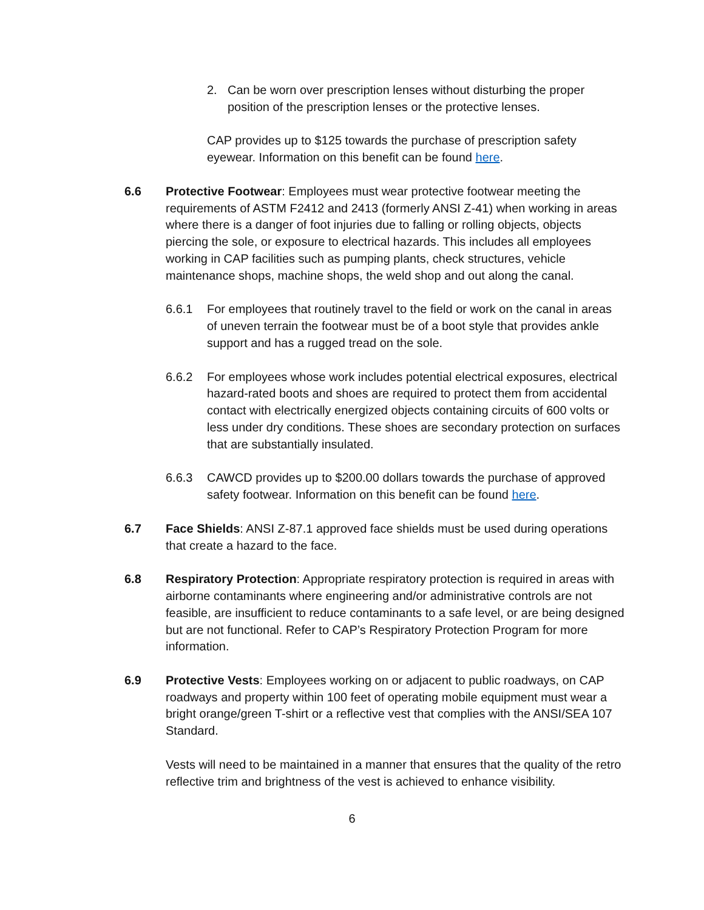2. Can be worn over prescription lenses without disturbing the proper position of the prescription lenses or the protective lenses.
CAP provides up to $125 towards the purchase of prescription safety eyewear. Information on this benefit can be found here.
6.6 Protective Footwear: Employees must wear protective footwear meeting the requirements of ASTM F2412 and 2413 (formerly ANSI Z-41) when working in areas where there is a danger of foot injuries due to falling or rolling objects, objects piercing the sole, or exposure to electrical hazards. This includes all employees working in CAP facilities such as pumping plants, check structures, vehicle maintenance shops, machine shops, the weld shop and out along the canal.
6.6.1 For employees that routinely travel to the field or work on the canal in areas of uneven terrain the footwear must be of a boot style that provides ankle support and has a rugged tread on the sole.
6.6.2 For employees whose work includes potential electrical exposures, electrical hazard-rated boots and shoes are required to protect them from accidental contact with electrically energized objects containing circuits of 600 volts or less under dry conditions. These shoes are secondary protection on surfaces that are substantially insulated.
6.6.3 CAWCD provides up to $200.00 dollars towards the purchase of approved safety footwear. Information on this benefit can be found here.
6.7 Face Shields: ANSI Z-87.1 approved face shields must be used during operations that create a hazard to the face.
6.8 Respiratory Protection: Appropriate respiratory protection is required in areas with airborne contaminants where engineering and/or administrative controls are not feasible, are insufficient to reduce contaminants to a safe level, or are being designed but are not functional. Refer to CAP’s Respiratory Protection Program for more information.
6.9 Protective Vests: Employees working on or adjacent to public roadways, on CAP roadways and property within 100 feet of operating mobile equipment must wear a bright orange/green T-shirt or a reflective vest that complies with the ANSI/SEA 107 Standard.
Vests will need to be maintained in a manner that ensures that the quality of the retro reflective trim and brightness of the vest is achieved to enhance visibility.
6